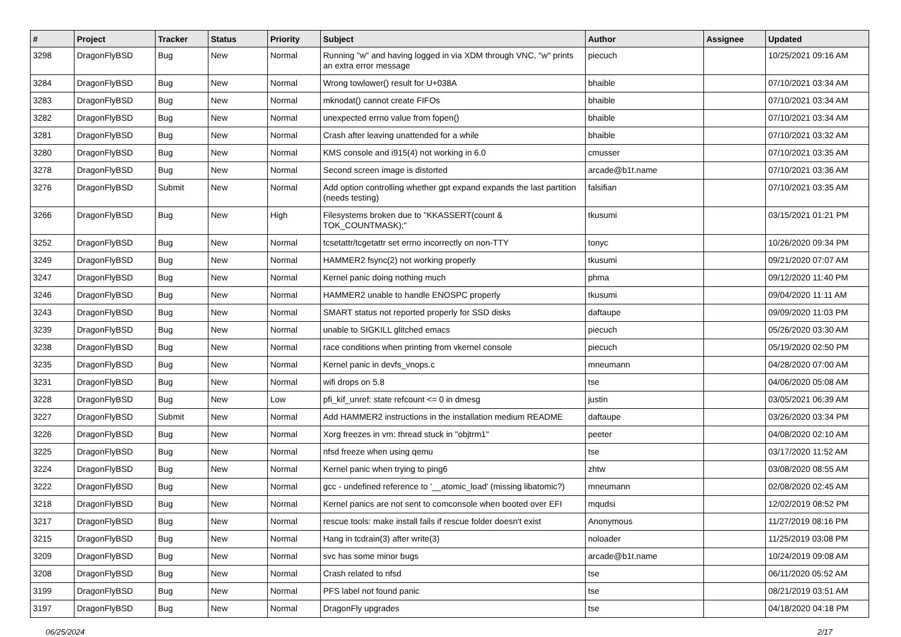| # | Project | Tracker | Status | Priority | Subject | Author | Assignee | Updated |
| --- | --- | --- | --- | --- | --- | --- | --- | --- |
| 3298 | DragonFlyBSD | Bug | New | Normal | Running "w" and having logged in via XDM through VNC, "w" prints an extra error message | piecuch | | 10/25/2021 09:16 AM |
| 3284 | DragonFlyBSD | Bug | New | Normal | Wrong towlower() result for U+038A | bhaible | | 07/10/2021 03:34 AM |
| 3283 | DragonFlyBSD | Bug | New | Normal | mknodat() cannot create FIFOs | bhaible | | 07/10/2021 03:34 AM |
| 3282 | DragonFlyBSD | Bug | New | Normal | unexpected errno value from fopen() | bhaible | | 07/10/2021 03:34 AM |
| 3281 | DragonFlyBSD | Bug | New | Normal | Crash after leaving unattended for a while | bhaible | | 07/10/2021 03:32 AM |
| 3280 | DragonFlyBSD | Bug | New | Normal | KMS console and i915(4) not working in 6.0 | cmusser | | 07/10/2021 03:35 AM |
| 3278 | DragonFlyBSD | Bug | New | Normal | Second screen image is distorted | arcade@b1t.name | | 07/10/2021 03:36 AM |
| 3276 | DragonFlyBSD | Submit | New | Normal | Add option controlling whether gpt expand expands the last partition (needs testing) | falsifian | | 07/10/2021 03:35 AM |
| 3266 | DragonFlyBSD | Bug | New | High | Filesystems broken due to "KKASSERT(count & TOK_COUNTMASK);" | tkusumi | | 03/15/2021 01:21 PM |
| 3252 | DragonFlyBSD | Bug | New | Normal | tcsetattr/tcgetattr set errno incorrectly on non-TTY | tonyc | | 10/26/2020 09:34 PM |
| 3249 | DragonFlyBSD | Bug | New | Normal | HAMMER2 fsync(2) not working properly | tkusumi | | 09/21/2020 07:07 AM |
| 3247 | DragonFlyBSD | Bug | New | Normal | Kernel panic doing nothing much | phma | | 09/12/2020 11:40 PM |
| 3246 | DragonFlyBSD | Bug | New | Normal | HAMMER2 unable to handle ENOSPC properly | tkusumi | | 09/04/2020 11:11 AM |
| 3243 | DragonFlyBSD | Bug | New | Normal | SMART status not reported properly for SSD disks | daftaupe | | 09/09/2020 11:03 PM |
| 3239 | DragonFlyBSD | Bug | New | Normal | unable to SIGKILL glitched emacs | piecuch | | 05/26/2020 03:30 AM |
| 3238 | DragonFlyBSD | Bug | New | Normal | race conditions when printing from vkernel console | piecuch | | 05/19/2020 02:50 PM |
| 3235 | DragonFlyBSD | Bug | New | Normal | Kernel panic in devfs_vnops.c | mneumann | | 04/28/2020 07:00 AM |
| 3231 | DragonFlyBSD | Bug | New | Normal | wifi drops on 5.8 | tse | | 04/06/2020 05:08 AM |
| 3228 | DragonFlyBSD | Bug | New | Low | pfi_kif_unref: state refcount <= 0 in dmesg | justin | | 03/05/2021 06:39 AM |
| 3227 | DragonFlyBSD | Submit | New | Normal | Add HAMMER2 instructions in the installation medium README | daftaupe | | 03/26/2020 03:34 PM |
| 3226 | DragonFlyBSD | Bug | New | Normal | Xorg freezes in vm: thread stuck in "objtrm1" | peeter | | 04/08/2020 02:10 AM |
| 3225 | DragonFlyBSD | Bug | New | Normal | nfsd freeze when using qemu | tse | | 03/17/2020 11:52 AM |
| 3224 | DragonFlyBSD | Bug | New | Normal | Kernel panic when trying to ping6 | zhtw | | 03/08/2020 08:55 AM |
| 3222 | DragonFlyBSD | Bug | New | Normal | gcc - undefined reference to '__atomic_load' (missing libatomic?) | mneumann | | 02/08/2020 02:45 AM |
| 3218 | DragonFlyBSD | Bug | New | Normal | Kernel panics are not sent to comconsole when booted over EFI | mqudsi | | 12/02/2019 08:52 PM |
| 3217 | DragonFlyBSD | Bug | New | Normal | rescue tools: make install fails if rescue folder doesn't exist | Anonymous | | 11/27/2019 08:16 PM |
| 3215 | DragonFlyBSD | Bug | New | Normal | Hang in tcdrain(3) after write(3) | noloader | | 11/25/2019 03:08 PM |
| 3209 | DragonFlyBSD | Bug | New | Normal | svc has some minor bugs | arcade@b1t.name | | 10/24/2019 09:08 AM |
| 3208 | DragonFlyBSD | Bug | New | Normal | Crash related to nfsd | tse | | 06/11/2020 05:52 AM |
| 3199 | DragonFlyBSD | Bug | New | Normal | PFS label not found panic | tse | | 08/21/2019 03:51 AM |
| 3197 | DragonFlyBSD | Bug | New | Normal | DragonFly upgrades | tse | | 04/18/2020 04:18 PM |
06/25/2024 2/17